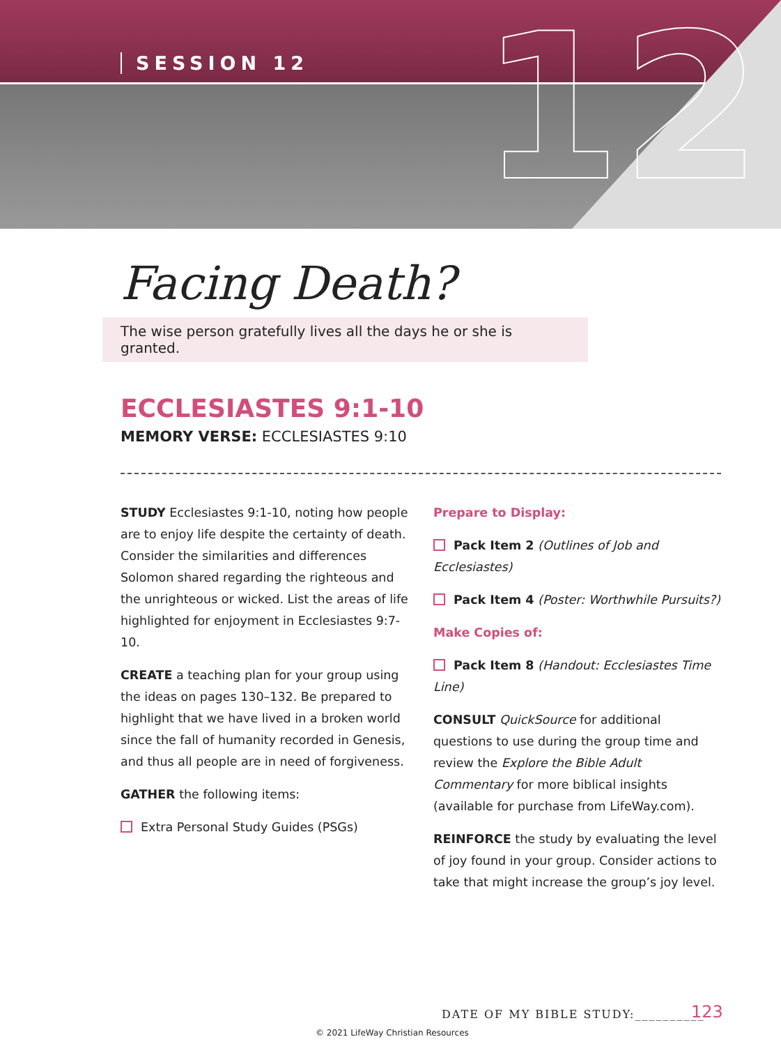SESSION 12 12
Facing Death?
The wise person gratefully lives all the days he or she is granted.
ECCLESIASTES 9:1-10
MEMORY VERSE: ECCLESIASTES 9:10
STUDY Ecclesiastes 9:1-10, noting how people are to enjoy life despite the certainty of death. Consider the similarities and differences Solomon shared regarding the righteous and the unrighteous or wicked. List the areas of life highlighted for enjoyment in Ecclesiastes 9:7-10.
CREATE a teaching plan for your group using the ideas on pages 130–132. Be prepared to highlight that we have lived in a broken world since the fall of humanity recorded in Genesis, and thus all people are in need of forgiveness.
GATHER the following items:
Extra Personal Study Guides (PSGs)
Prepare to Display:
Pack Item 2 (Outlines of Job and Ecclesiastes)
Pack Item 4 (Poster: Worthwhile Pursuits?)
Make Copies of:
Pack Item 8 (Handout: Ecclesiastes Time Line)
CONSULT QuickSource for additional questions to use during the group time and review the Explore the Bible Adult Commentary for more biblical insights (available for purchase from LifeWay.com).
REINFORCE the study by evaluating the level of joy found in your group. Consider actions to take that might increase the group’s joy level.
DATE OF MY BIBLE STUDY:__________
123
© 2021 LifeWay Christian Resources